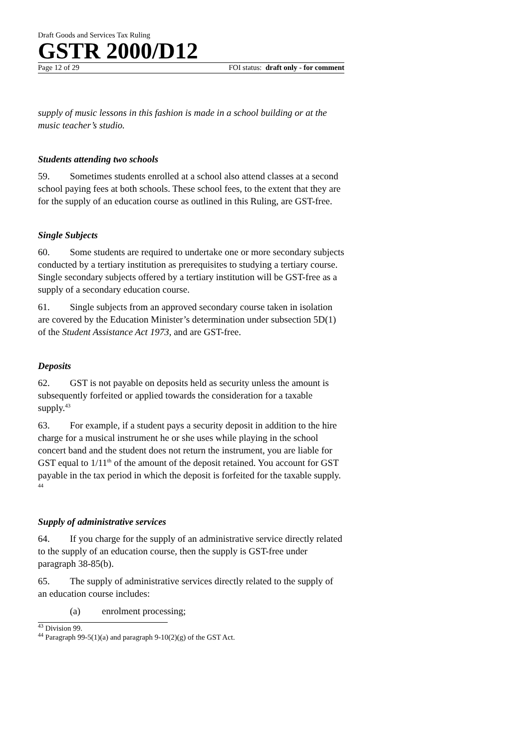Draft Goods and Services Tax Ruling
GSTR 2000/D12
Page 12 of 29 FOI status: draft only - for comment
supply of music lessons in this fashion is made in a school building or at the music teacher’s studio.
Students attending two schools
59. Sometimes students enrolled at a school also attend classes at a second school paying fees at both schools. These school fees, to the extent that they are for the supply of an education course as outlined in this Ruling, are GST-free.
Single Subjects
60. Some students are required to undertake one or more secondary subjects conducted by a tertiary institution as prerequisites to studying a tertiary course. Single secondary subjects offered by a tertiary institution will be GST-free as a supply of a secondary education course.
61. Single subjects from an approved secondary course taken in isolation are covered by the Education Minister’s determination under subsection 5D(1) of the Student Assistance Act 1973, and are GST-free.
Deposits
62. GST is not payable on deposits held as security unless the amount is subsequently forfeited or applied towards the consideration for a taxable supply.<sup>43</sup>
63. For example, if a student pays a security deposit in addition to the hire charge for a musical instrument he or she uses while playing in the school concert band and the student does not return the instrument, you are liable for GST equal to 1/11<sup>th</sup> of the amount of the deposit retained. You account for GST payable in the tax period in which the deposit is forfeited for the taxable supply. <sup>44</sup>
Supply of administrative services
64. If you charge for the supply of an administrative service directly related to the supply of an education course, then the supply is GST-free under paragraph 38-85(b).
65. The supply of administrative services directly related to the supply of an education course includes:
(a) enrolment processing;
<sup>43</sup> Division 99.
<sup>44</sup> Paragraph 99-5(1)(a) and paragraph 9-10(2)(g) of the GST Act.